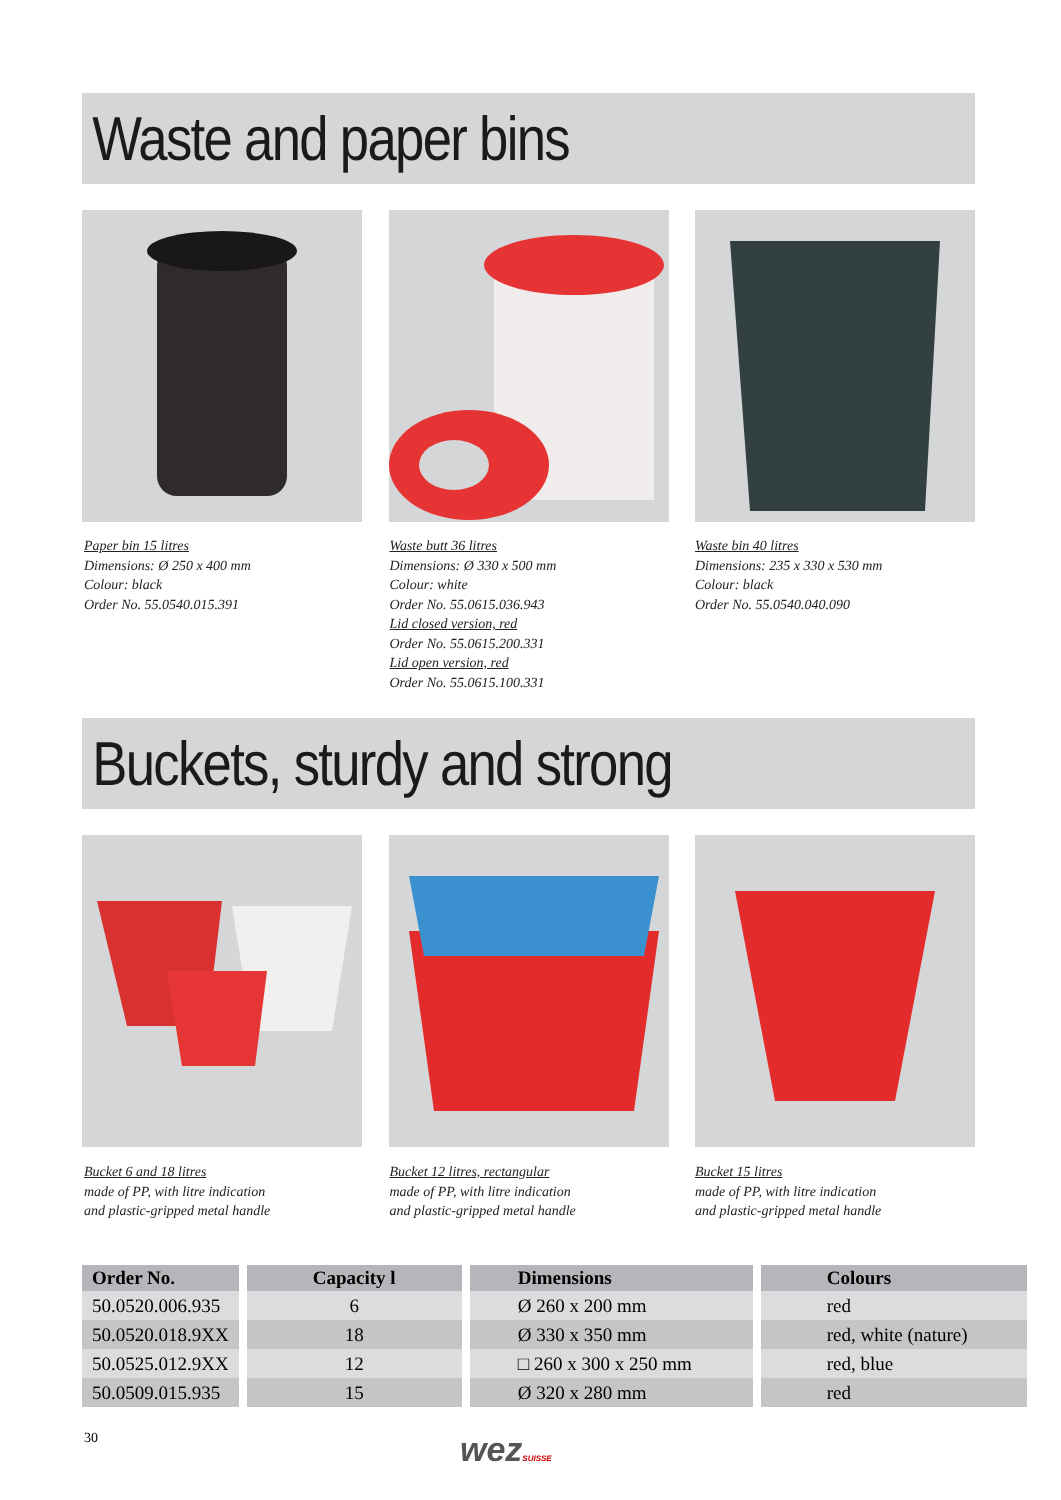Waste and paper bins
Paper bin 15 litres
Dimensions: Ø 250 x 400 mm
Colour: black
Order No. 55.0540.015.391
Waste butt 36 litres
Dimensions: Ø 330 x 500 mm
Colour: white
Order No. 55.0615.036.943
Lid closed version, red
Order No. 55.0615.200.331
Lid open version, red
Order No. 55.0615.100.331
Waste bin 40 litres
Dimensions: 235 x 330 x 530 mm
Colour: black
Order No. 55.0540.040.090
Buckets, sturdy and strong
Bucket 6 and 18 litres
made of PP, with litre indication
and plastic-gripped metal handle
Bucket 12 litres, rectangular
made of PP, with litre indication
and plastic-gripped metal handle
Bucket 15 litres
made of PP, with litre indication
and plastic-gripped metal handle
| Order No. | Capacity l | Dimensions | Colours |
| --- | --- | --- | --- |
| 50.0520.006.935 | 6 | Ø 260 x 200 mm | red |
| 50.0520.018.9XX | 18 | Ø 330 x 350 mm | red, white (nature) |
| 50.0525.012.9XX | 12 | □ 260 x 300 x 250 mm | red, blue |
| 50.0509.015.935 | 15 | Ø 320 x 280 mm | red |
30 wezSUISSE